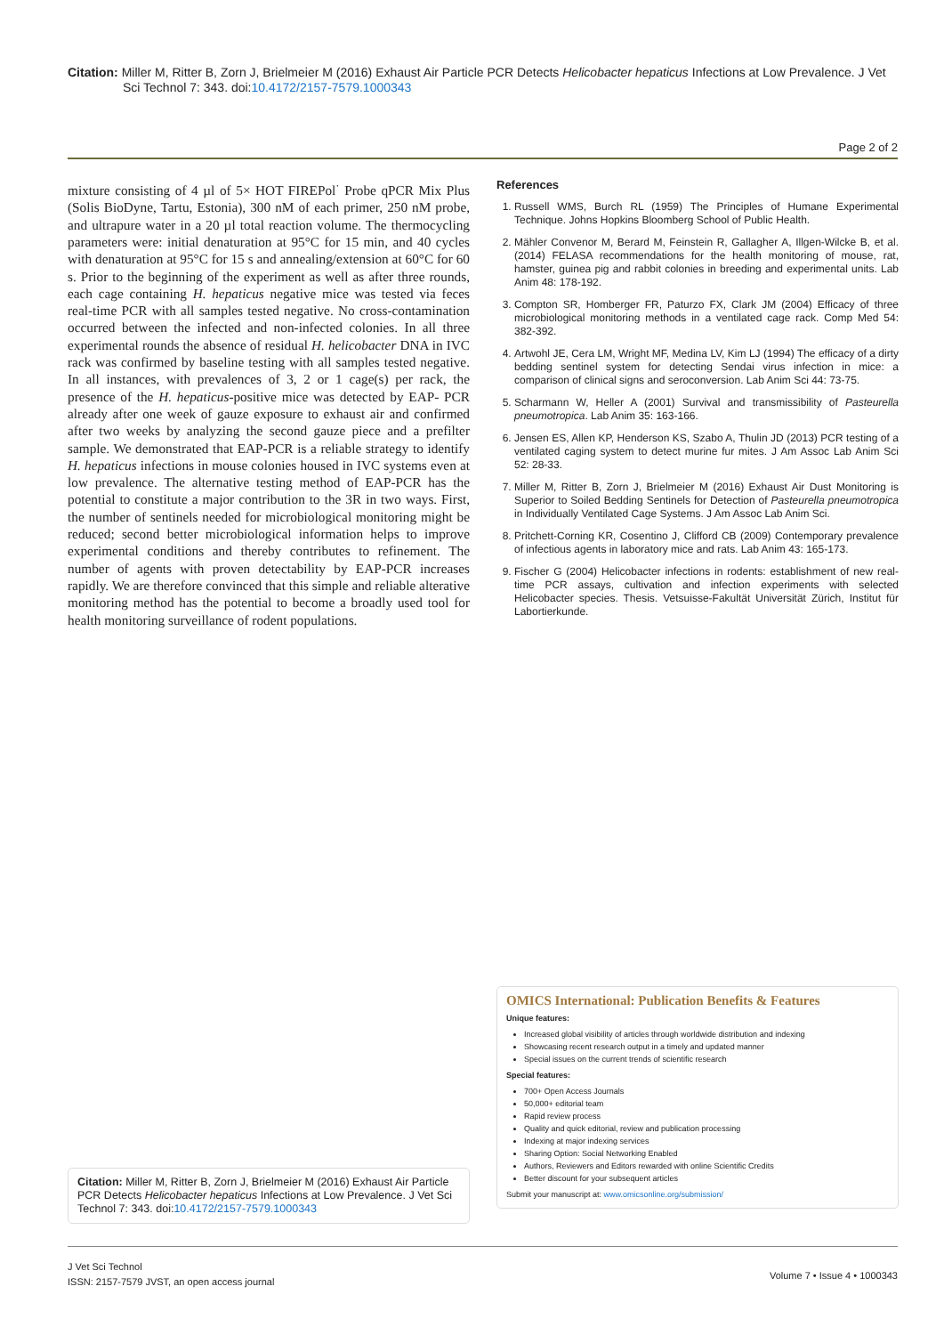Citation: Miller M, Ritter B, Zorn J, Brielmeier M (2016) Exhaust Air Particle PCR Detects Helicobacter hepaticus Infections at Low Prevalence. J Vet
Sci Technol 7: 343. doi:10.4172/2157-7579.1000343
Page 2 of 2
mixture consisting of 4 µl of 5× HOT FIREPol<sup>·</sup> Probe qPCR Mix Plus (Solis BioDyne, Tartu, Estonia), 300 nM of each primer, 250 nM probe, and ultrapure water in a 20 µl total reaction volume. The thermocycling parameters were: initial denaturation at 95°C for 15 min, and 40 cycles with denaturation at 95°C for 15 s and annealing/extension at 60°C for 60 s. Prior to the beginning of the experiment as well as after three rounds, each cage containing H. hepaticus negative mice was tested via feces real-time PCR with all samples tested negative. No cross-contamination occurred between the infected and non-infected colonies. In all three experimental rounds the absence of residual H. helicobacter DNA in IVC rack was confirmed by baseline testing with all samples tested negative. In all instances, with prevalences of 3, 2 or 1 cage(s) per rack, the presence of the H. hepaticus-positive mice was detected by EAP- PCR already after one week of gauze exposure to exhaust air and confirmed after two weeks by analyzing the second gauze piece and a prefilter sample. We demonstrated that EAP-PCR is a reliable strategy to identify H. hepaticus infections in mouse colonies housed in IVC systems even at low prevalence. The alternative testing method of EAP-PCR has the potential to constitute a major contribution to the 3R in two ways. First, the number of sentinels needed for microbiological monitoring might be reduced; second better microbiological information helps to improve experimental conditions and thereby contributes to refinement. The number of agents with proven detectability by EAP-PCR increases rapidly. We are therefore convinced that this simple and reliable alterative monitoring method has the potential to become a broadly used tool for health monitoring surveillance of rodent populations.
References
1. Russell WMS, Burch RL (1959) The Principles of Humane Experimental Technique. Johns Hopkins Bloomberg School of Public Health.
2. Mähler Convenor M, Berard M, Feinstein R, Gallagher A, Illgen-Wilcke B, et al. (2014) FELASA recommendations for the health monitoring of mouse, rat, hamster, guinea pig and rabbit colonies in breeding and experimental units. Lab Anim 48: 178-192.
3. Compton SR, Homberger FR, Paturzo FX, Clark JM (2004) Efficacy of three microbiological monitoring methods in a ventilated cage rack. Comp Med 54: 382-392.
4. Artwohl JE, Cera LM, Wright MF, Medina LV, Kim LJ (1994) The efficacy of a dirty bedding sentinel system for detecting Sendai virus infection in mice: a comparison of clinical signs and seroconversion. Lab Anim Sci 44: 73-75.
5. Scharmann W, Heller A (2001) Survival and transmissibility of Pasteurella pneumotropica. Lab Anim 35: 163-166.
6. Jensen ES, Allen KP, Henderson KS, Szabo A, Thulin JD (2013) PCR testing of a ventilated caging system to detect murine fur mites. J Am Assoc Lab Anim Sci 52: 28-33.
7. Miller M, Ritter B, Zorn J, Brielmeier M (2016) Exhaust Air Dust Monitoring is Superior to Soiled Bedding Sentinels for Detection of Pasteurella pneumotropica in Individually Ventilated Cage Systems. J Am Assoc Lab Anim Sci.
8. Pritchett-Corning KR, Cosentino J, Clifford CB (2009) Contemporary prevalence of infectious agents in laboratory mice and rats. Lab Anim 43: 165-173.
9. Fischer G (2004) Helicobacter infections in rodents: establishment of new real-time PCR assays, cultivation and infection experiments with selected Helicobacter species. Thesis. Vetsuisse-Fakultät Universität Zürich, Institut für Labortierkunde.
OMICS International: Publication Benefits & Features
Unique features:
Increased global visibility of articles through worldwide distribution and indexing
Showcasing recent research output in a timely and updated manner
Special issues on the current trends of scientific research
Special features:
700+ Open Access Journals
50,000+ editorial team
Rapid review process
Quality and quick editorial, review and publication processing
Indexing at major indexing services
Sharing Option: Social Networking Enabled
Authors, Reviewers and Editors rewarded with online Scientific Credits
Better discount for your subsequent articles
Submit your manuscript at: www.omicsonline.org/submission/
Citation: Miller M, Ritter B, Zorn J, Brielmeier M (2016) Exhaust Air Particle PCR Detects Helicobacter hepaticus Infections at Low Prevalence. J Vet Sci Technol 7: 343. doi:10.4172/2157-7579.1000343
J Vet Sci Technol
ISSN: 2157-7579 JVST, an open access journal
Volume 7 • Issue 4 • 1000343